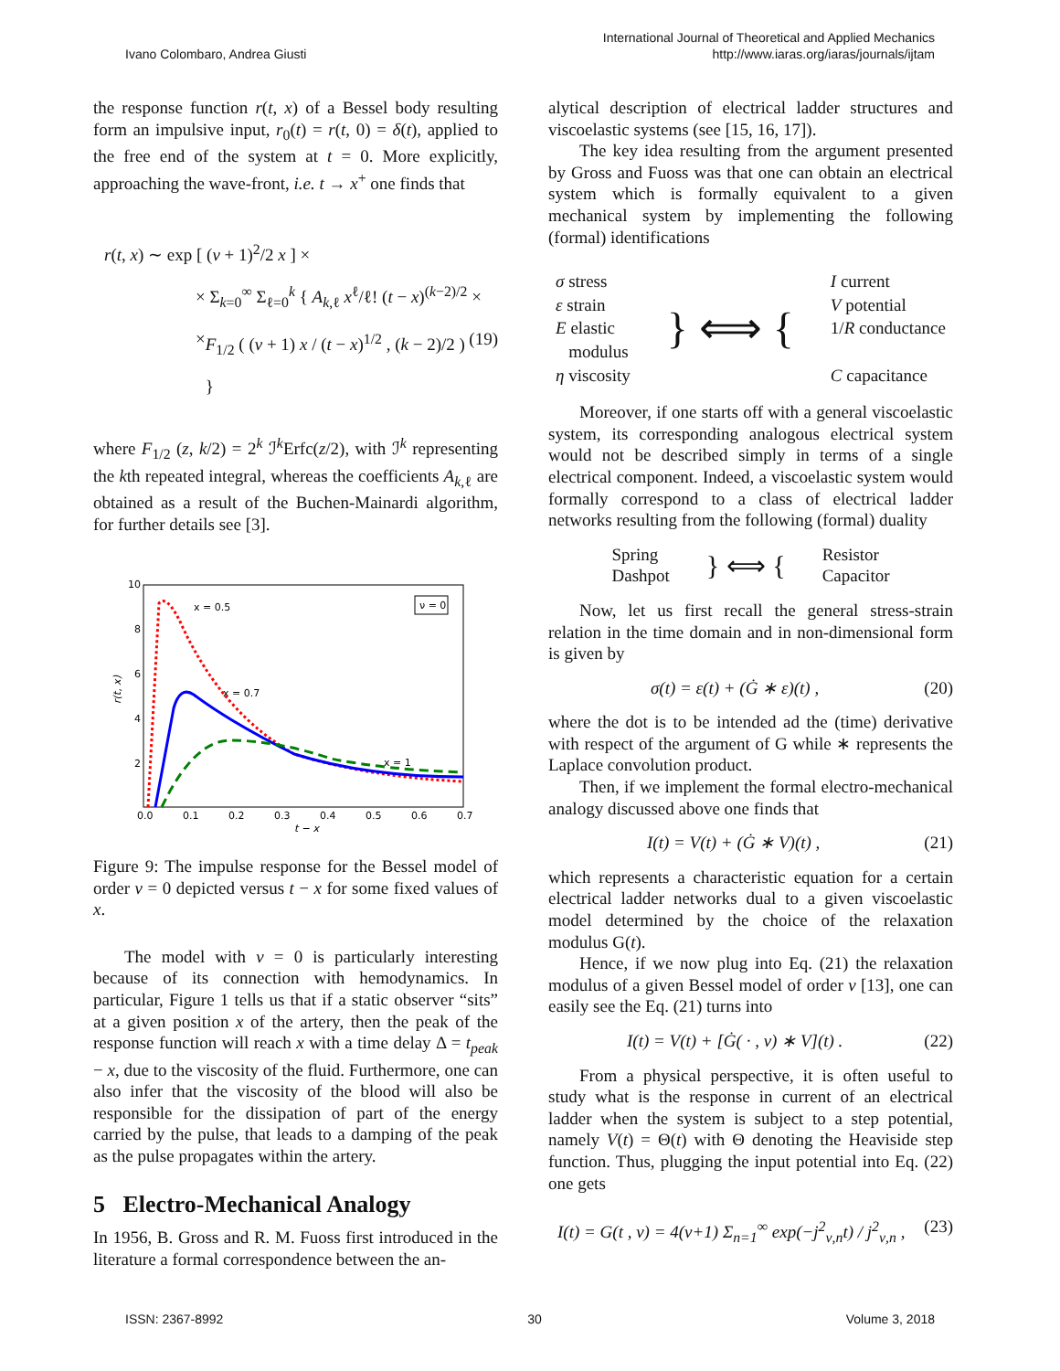Ivano Colombaro, Andrea Giusti
International Journal of Theoretical and Applied Mechanics
http://www.iaras.org/iaras/journals/ijtam
the response function r(t, x) of a Bessel body resulting form an impulsive input, r<sub>0</sub>(t) = r(t, 0) = δ(t), applied to the free end of the system at t = 0. More explicitly, approaching the wave-front, i.e. t → x<sup>+</sup> one finds that
r(t, x) ∼ exp [ (ν + 1)<sup>2</sup>/2 x ] ×
× Σ<sub>k=0</sub><sup>∞</sup> Σ<sub>ℓ=0</sub><sup>k</sup> { A<sub>k,ℓ</sub> x<sup>ℓ</sup>/ℓ! (t − x)<sup>(k−2)/2</sup> ×
× F<sub>1/2</sub> ( (ν + 1) x / (t − x)<sup>1/2</sup> , (k − 2)/2 ) } (19)
where F<sub>1/2</sub> (z, k/2) = 2<sup>k</sup> ℐ<sup>k</sup>Erfc(z/2), with ℐ<sup>k</sup> representing the kth repeated integral, whereas the coefficients A<sub>k,ℓ</sub> are obtained as a result of the Buchen-Mainardi algorithm, for further details see [3].
10
8
6
4
2
0.0
0.1
0.2
0.3
0.4
0.5
0.6
0.7
t − x
r(t, x)
ν = 0
x = 0.5
x = 0.7
x = 1
Figure 9: The impulse response for the Bessel model of order ν = 0 depicted versus t − x for some fixed values of x.
The model with ν = 0 is particularly interesting because of its connection with hemodynamics. In particular, Figure 1 tells us that if a static observer “sits” at a given position x of the artery, then the peak of the response function will reach x with a time delay Δ = t<sub>peak</sub> − x, due to the viscosity of the fluid. Furthermore, one can also infer that the viscosity of the blood will also be responsible for the dissipation of part of the energy carried by the pulse, that leads to a damping of the peak as the pulse propagates within the artery.
5 Electro-Mechanical Analogy
In 1956, B. Gross and R. M. Fuoss first introduced in the literature a formal correspondence between the an-
alytical description of electrical ladder structures and viscoelastic systems (see [15, 16, 17]).
The key idea resulting from the argument presented by Gross and Fuoss was that one can obtain an electrical system which is formally equivalent to a given mechanical system by implementing the following (formal) identifications
σ stress
ε strain
E elastic
modulus
η viscosity
} ⟺ {
I current
V potential
1/R conductance
C capacitance
Moreover, if one starts off with a general viscoelastic system, its corresponding analogous electrical system would not be described simply in terms of a single electrical component. Indeed, a viscoelastic system would formally correspond to a class of electrical ladder networks resulting from the following (formal) duality
Spring
Dashpot
} ⟺ {
Resistor
Capacitor
Now, let us first recall the general stress-strain relation in the time domain and in non-dimensional form is given by
σ(t) = ε(t) + (Ġ ∗ ε)(t) , (20)
where the dot is to be intended ad the (time) derivative with respect of the argument of G while ∗ represents the Laplace convolution product.
Then, if we implement the formal electro-mechanical analogy discussed above one finds that
I(t) = V(t) + (Ġ ∗ V)(t) , (21)
which represents a characteristic equation for a certain electrical ladder networks dual to a given viscoelastic model determined by the choice of the relaxation modulus G(t).
Hence, if we now plug into Eq. (21) the relaxation modulus of a given Bessel model of order ν [13], one can easily see the Eq. (21) turns into
I(t) = V(t) + [Ġ( · , ν) ∗ V](t) . (22)
From a physical perspective, it is often useful to study what is the response in current of an electrical ladder when the system is subject to a step potential, namely V(t) = Θ(t) with Θ denoting the Heaviside step function. Thus, plugging the input potential into Eq. (22) one gets
I(t) = G(t , ν) = 4(ν+1) Σ<sub>n=1</sub><sup>∞</sup> exp(−j<sup>2</sup><sub>ν,n</sub>t) / j<sup>2</sup><sub>ν,n</sub> , (23)
ISSN: 2367-8992 30 Volume 3, 2018